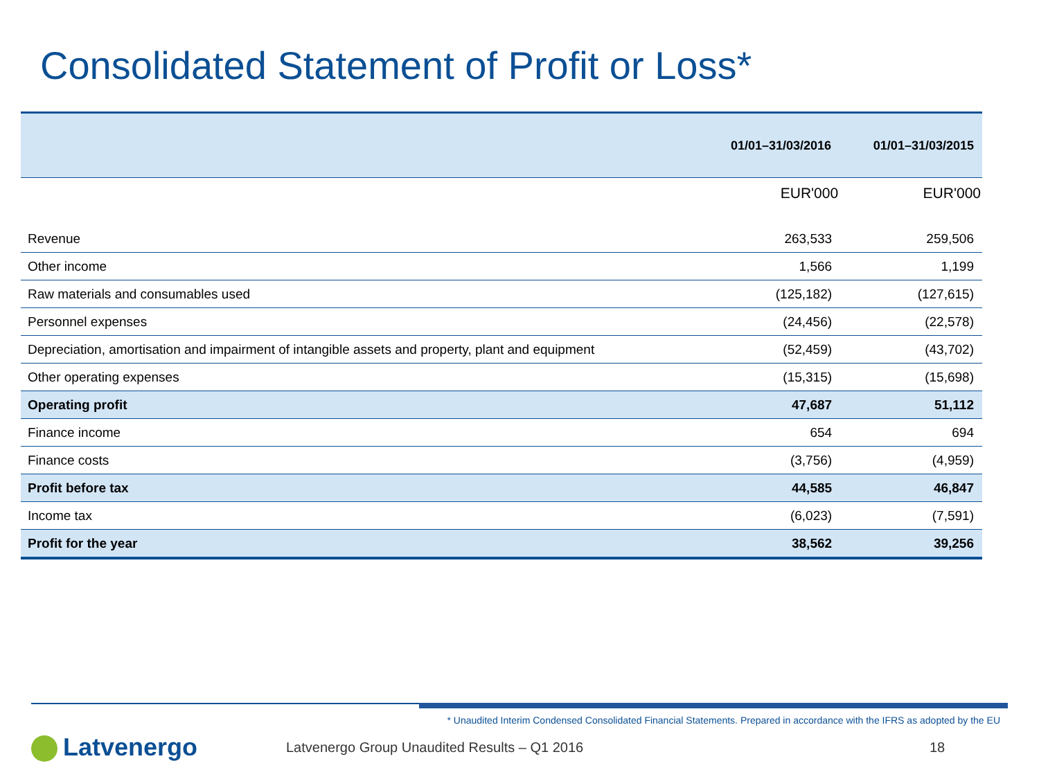Consolidated Statement of Profit or Loss*
| | 01/01–31/03/2016 | 01/01–31/03/2015 |
| --- | --- | --- |
| | EUR'000 | EUR'000 |
| Revenue | 263,533 | 259,506 |
| Other income | 1,566 | 1,199 |
| Raw materials and consumables used | (125,182) | (127,615) |
| Personnel expenses | (24,456) | (22,578) |
| Depreciation, amortisation and impairment of intangible assets and property, plant and equipment | (52,459) | (43,702) |
| Other operating expenses | (15,315) | (15,698) |
| Operating profit | 47,687 | 51,112 |
| Finance income | 654 | 694 |
| Finance costs | (3,756) | (4,959) |
| Profit before tax | 44,585 | 46,847 |
| Income tax | (6,023) | (7,591) |
| Profit for the year | 38,562 | 39,256 |
* Unaudited Interim Condensed Consolidated Financial Statements. Prepared in accordance with the IFRS as adopted by the EU
Latvenergo
Latvenergo Group Unaudited Results – Q1 2016
18